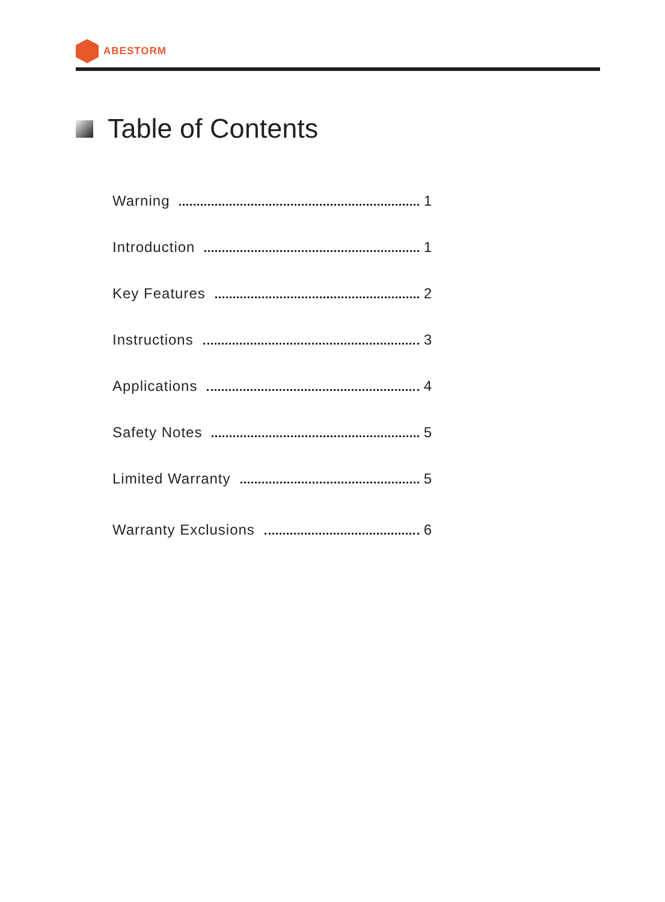ABESTORM
Table of Contents
Warning 1
Introduction 1
Key Features 2
Instructions 3
Applications 4
Safety Notes 5
Limited Warranty 5
Warranty Exclusions 6